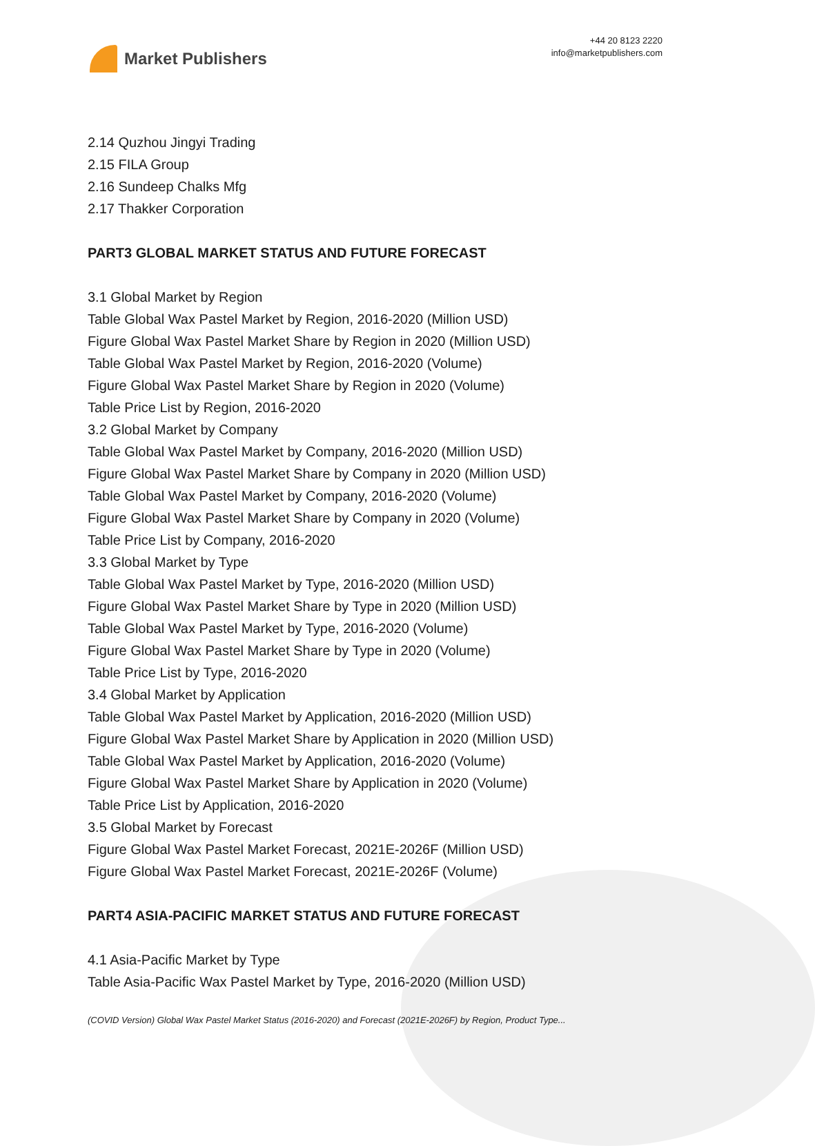Market Publishers
+44 20 8123 2220
info@marketpublishers.com
2.14 Quzhou Jingyi Trading
2.15 FILA Group
2.16 Sundeep Chalks Mfg
2.17 Thakker Corporation
PART3 GLOBAL MARKET STATUS AND FUTURE FORECAST
3.1 Global Market by Region
Table Global Wax Pastel Market by Region, 2016-2020 (Million USD)
Figure Global Wax Pastel Market Share by Region in 2020 (Million USD)
Table Global Wax Pastel Market by Region, 2016-2020 (Volume)
Figure Global Wax Pastel Market Share by Region in 2020 (Volume)
Table Price List by Region, 2016-2020
3.2 Global Market by Company
Table Global Wax Pastel Market by Company, 2016-2020 (Million USD)
Figure Global Wax Pastel Market Share by Company in 2020 (Million USD)
Table Global Wax Pastel Market by Company, 2016-2020 (Volume)
Figure Global Wax Pastel Market Share by Company in 2020 (Volume)
Table Price List by Company, 2016-2020
3.3 Global Market by Type
Table Global Wax Pastel Market by Type, 2016-2020 (Million USD)
Figure Global Wax Pastel Market Share by Type in 2020 (Million USD)
Table Global Wax Pastel Market by Type, 2016-2020 (Volume)
Figure Global Wax Pastel Market Share by Type in 2020 (Volume)
Table Price List by Type, 2016-2020
3.4 Global Market by Application
Table Global Wax Pastel Market by Application, 2016-2020 (Million USD)
Figure Global Wax Pastel Market Share by Application in 2020 (Million USD)
Table Global Wax Pastel Market by Application, 2016-2020 (Volume)
Figure Global Wax Pastel Market Share by Application in 2020 (Volume)
Table Price List by Application, 2016-2020
3.5 Global Market by Forecast
Figure Global Wax Pastel Market Forecast, 2021E-2026F (Million USD)
Figure Global Wax Pastel Market Forecast, 2021E-2026F (Volume)
PART4 ASIA-PACIFIC MARKET STATUS AND FUTURE FORECAST
4.1 Asia-Pacific Market by Type
Table Asia-Pacific Wax Pastel Market by Type, 2016-2020 (Million USD)
(COVID Version) Global Wax Pastel Market Status (2016-2020) and Forecast (2021E-2026F) by Region, Product Type...